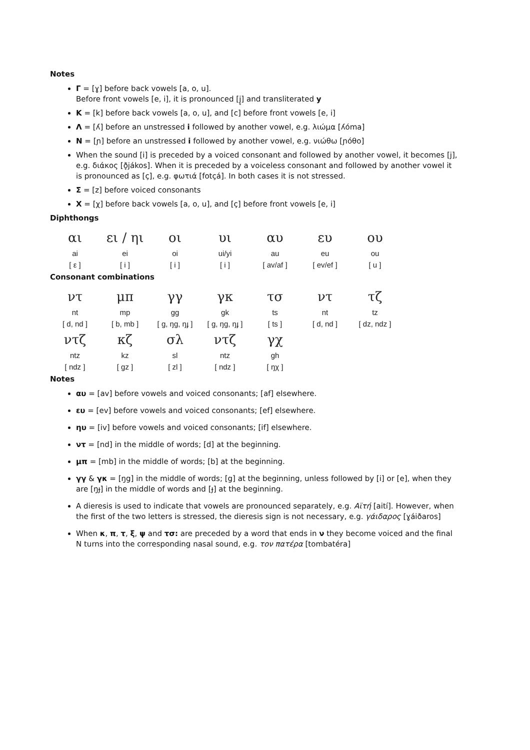Notes
Γ = [ɣ] before back vowels [a, o, u].
Before front vowels [e, i], it is pronounced [j̥] and transliterated y
K = [k] before back vowels [a, o, u], and [c] before front vowels [e, i]
Λ = [ʎ] before an unstressed i followed by another vowel, e.g. λιώμα [ʎóma]
N = [ɲ] before an unstressed i followed by another vowel, e.g. νιώθω [ɲóθo]
When the sound [i] is preceded by a voiced consonant and followed by another vowel, it becomes [j], e.g. διάκος [ð̞jákos]. When it is preceded by a voiceless consonant and followed by another vowel it is pronounced as [ç], e.g. φωτιά [fotçá]. In both cases it is not stressed.
Σ = [z] before voiced consonants
X = [χ] before back vowels [a, o, u], and [ç] before front vowels [e, i]
Diphthongs
| αι | ει / ηι | οι | υι | αυ | ευ | ου |
| ai | ei | oi | ui/yi | au | eu | ou |
| [ ε ] | [ i ] | [ i ] | [ i ] | [ av/af ] | [ ev/ef ] | [ u ] |
Consonant combinations
| ντ | μπ | γγ | γκ | τσ | ντ | τζ |
| nt | mp | gg | gk | ts | nt | tz |
| [ d, nd ] | [ b, mb ] | [ g, ŋg, ŋɟ ] | [ g, ŋg, ŋɟ ] | [ ts ] | [ d, nd ] | [ dz, ndz ] |
| ντζ | κζ | σλ | ντζ | γχ | | |
| ntz | kz | sl | ntz | gh | | |
| [ ndz ] | [ gz ] | [ zl ] | [ ndz ] | [ ŋχ ] | | |
Notes
αυ = [av] before vowels and voiced consonants; [af] elsewhere.
ευ = [ev] before vowels and voiced consonants; [ef] elsewhere.
ηυ = [iv] before vowels and voiced consonants; [if] elsewhere.
ντ = [nd] in the middle of words; [d] at the beginning.
μπ = [mb] in the middle of words; [b] at the beginning.
γγ & γκ = [ŋg] in the middle of words; [g] at the beginning, unless followed by [i] or [e], when they are [ŋɟ] in the middle of words and [ɟ] at the beginning.
A dieresis is used to indicate that vowels are pronounced separately, e.g. Αϊτή [aití]. However, when the first of the two letters is stressed, the dieresis sign is not necessary, e.g. γάιδαρος [ɣáiðaros]
When κ, π, τ, ξ, ψ and τσ: are preceded by a word that ends in ν they become voiced and the final N turns into the corresponding nasal sound, e.g. τον πατέρα [tombatéra]